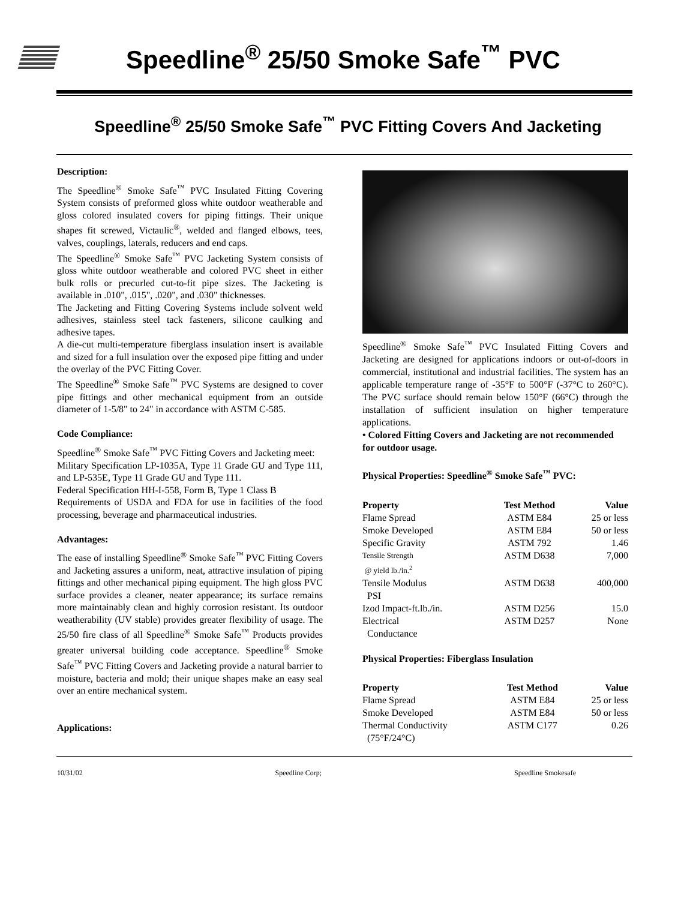Speedline<sup>®</sup> 25/50 Smoke Safe<sup>™</sup> PVC
Speedline<sup>®</sup> 25/50 Smoke Safe<sup>™</sup> PVC Fitting Covers And Jacketing
Description:
The Speedline<sup>®</sup> Smoke Safe<sup>™</sup> PVC Insulated Fitting Covering System consists of preformed gloss white outdoor weatherable and gloss colored insulated covers for piping fittings. Their unique shapes fit screwed, Victaulic<sup>®</sup>, welded and flanged elbows, tees, valves, couplings, laterals, reducers and end caps.
The Speedline<sup>®</sup> Smoke Safe<sup>™</sup> PVC Jacketing System consists of gloss white outdoor weatherable and colored PVC sheet in either bulk rolls or precurled cut-to-fit pipe sizes. The Jacketing is available in .010", .015", .020", and .030" thicknesses.
The Jacketing and Fitting Covering Systems include solvent weld adhesives, stainless steel tack fasteners, silicone caulking and adhesive tapes.
A die-cut multi-temperature fiberglass insulation insert is available and sized for a full insulation over the exposed pipe fitting and under the overlay of the PVC Fitting Cover.
The Speedline<sup>®</sup> Smoke Safe<sup>™</sup> PVC Systems are designed to cover pipe fittings and other mechanical equipment from an outside diameter of 1-5/8" to 24" in accordance with ASTM C-585.
Code Compliance:
Speedline<sup>®</sup> Smoke Safe<sup>™</sup> PVC Fitting Covers and Jacketing meet:
Military Specification LP-1035A, Type 11 Grade GU and Type 111, and LP-535E, Type 11 Grade GU and Type 111.
Federal Specification HH-I-558, Form B, Type 1 Class B
Requirements of USDA and FDA for use in facilities of the food processing, beverage and pharmaceutical industries.
Advantages:
The ease of installing Speedline<sup>®</sup> Smoke Safe<sup>™</sup> PVC Fitting Covers and Jacketing assures a uniform, neat, attractive insulation of piping fittings and other mechanical piping equipment. The high gloss PVC surface provides a cleaner, neater appearance; its surface remains more maintainably clean and highly corrosion resistant. Its outdoor weatherability (UV stable) provides greater flexibility of usage. The 25/50 fire class of all Speedline<sup>®</sup> Smoke Safe<sup>™</sup> Products provides greater universal building code acceptance. Speedline<sup>®</sup> Smoke Safe<sup>™</sup> PVC Fitting Covers and Jacketing provide a natural barrier to moisture, bacteria and mold; their unique shapes make an easy seal over an entire mechanical system.
Applications:
Speedline<sup>®</sup> Smoke Safe<sup>™</sup> PVC Insulated Fitting Covers and Jacketing are designed for applications indoors or out-of-doors in commercial, institutional and industrial facilities. The system has an applicable temperature range of -35°F to 500°F (-37°C to 260°C). The PVC surface should remain below 150°F (66°C) through the installation of sufficient insulation on higher temperature applications.
• Colored Fitting Covers and Jacketing are not recommended for outdoor usage.
Physical Properties: Speedline<sup>®</sup> Smoke Safe<sup>™</sup> PVC:
| Property | Test Method | Value |
| --- | --- | --- |
| Flame Spread | ASTM E84 | 25 or less |
| Smoke Developed | ASTM E84 | 50 or less |
| Specific Gravity | ASTM 792 | 1.46 |
| Tensile Strength @ yield lb./in.<sup>2</sup> | ASTM D638 | 7,000 |
| Tensile Modulus PSI | ASTM D638 | 400,000 |
| Izod Impact-ft.lb./in. | ASTM D256 | 15.0 |
| Electrical Conductance | ASTM D257 | None |
Physical Properties: Fiberglass Insulation
| Property | Test Method | Value |
| --- | --- | --- |
| Flame Spread | ASTM E84 | 25 or less |
| Smoke Developed | ASTM E84 | 50 or less |
| Thermal Conductivity (75°F/24°C) | ASTM C177 | 0.26 |
10/31/02 Speedline Corp; Speedline Smokesafe